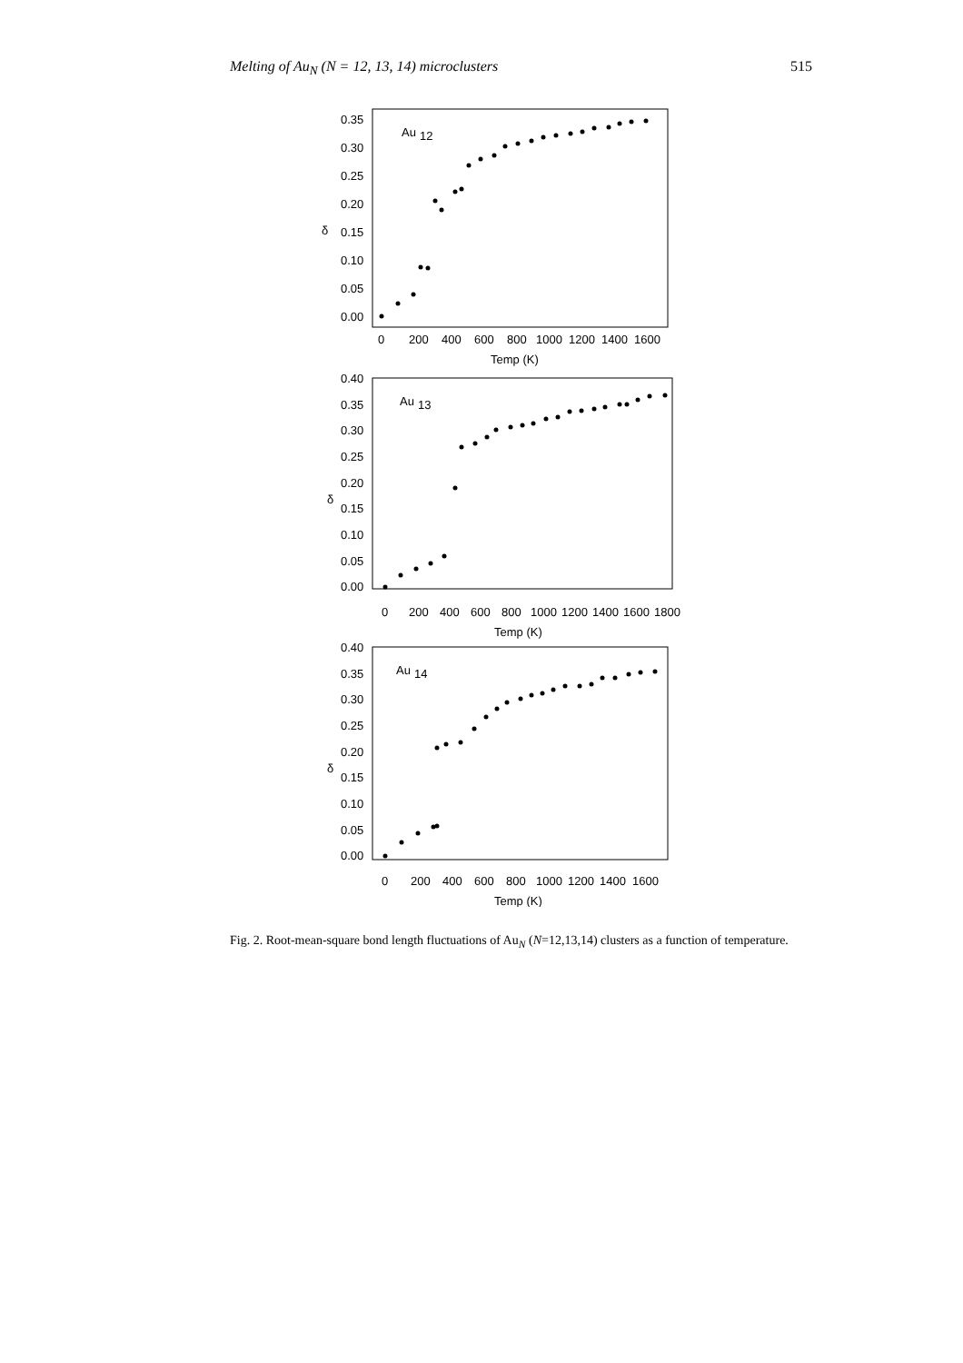Melting of Au<sub>N</sub> (N = 12, 13, 14) microclusters 515
Au
12
0.35
0.30
0.25
0.20
0.15
0.10
0.05
0.00
δ
0
200
400
600
800
1000
1200
1400
1600
Temp (K)
Au
13
0.40
0.35
0.30
0.25
0.20
0.15
0.10
0.05
0.00
δ
0
200
400
600
800
1000
1200
1400
1600
1800
Temp (K)
Au
14
0.40
0.35
0.30
0.25
0.20
0.15
0.10
0.05
0.00
δ
0
200
400
600
800
1000
1200
1400
1600
Temp (K)
Fig. 2. Root-mean-square bond length fluctuations of Au<sub>N</sub> (N=12,13,14) clusters as a function of temperature.